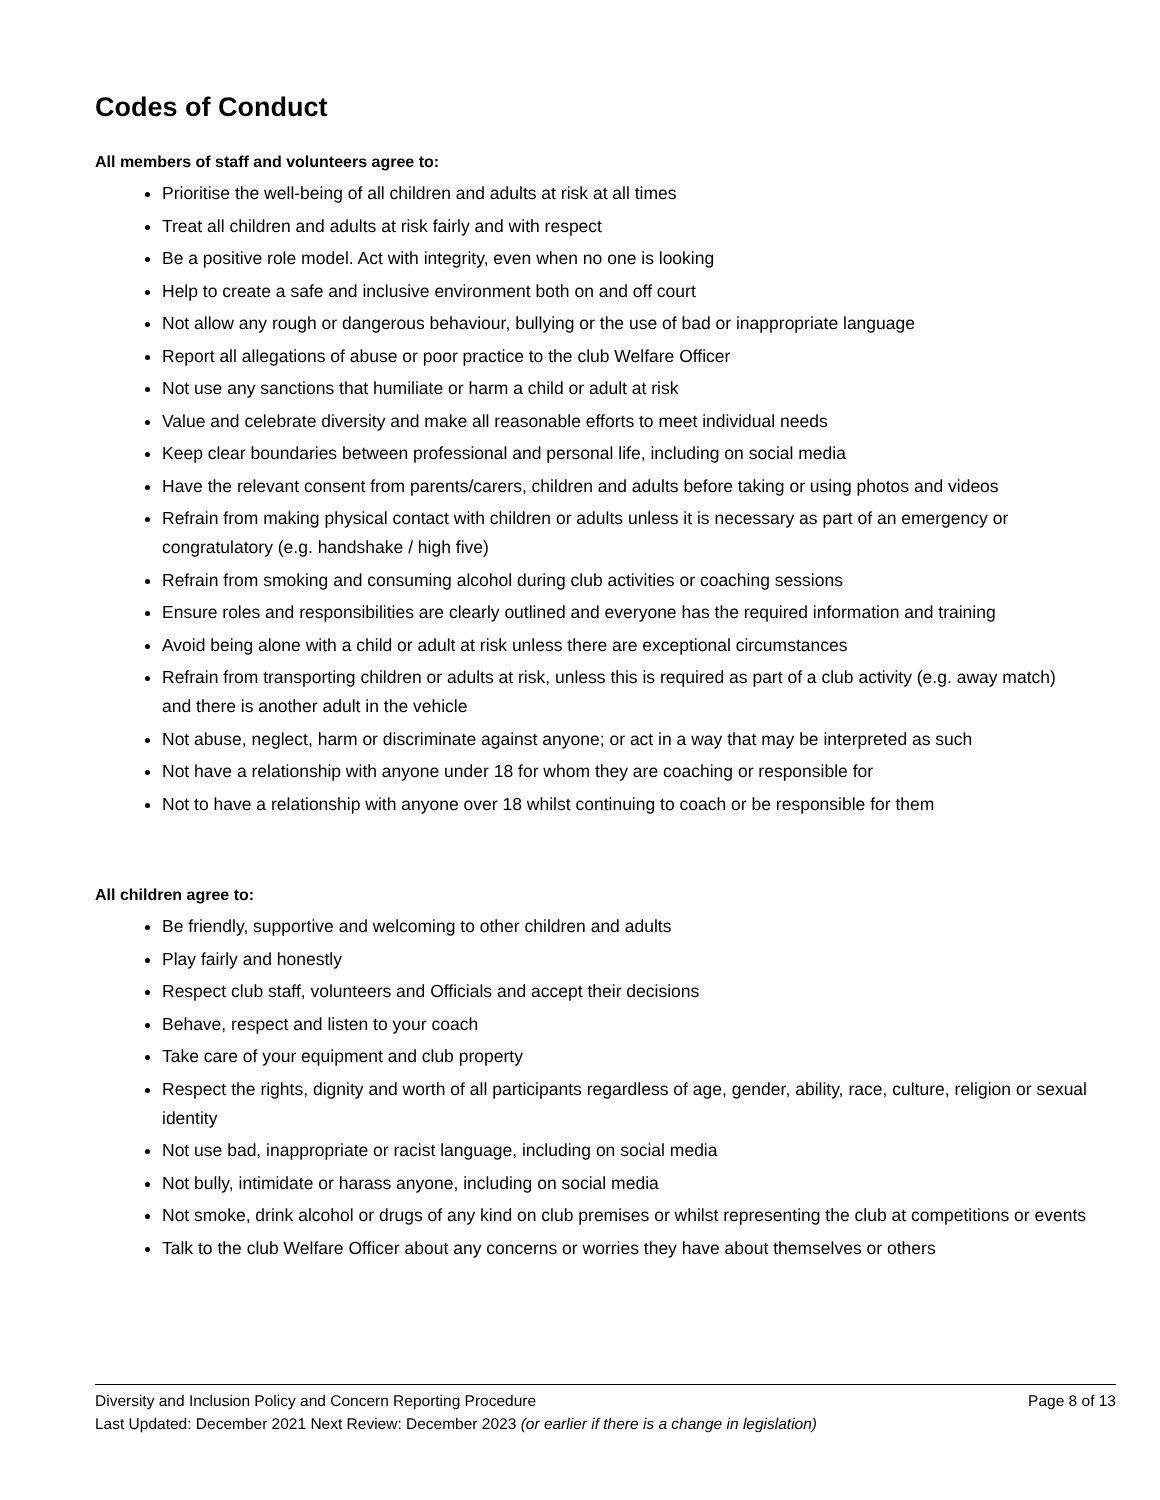Codes of Conduct
All members of staff and volunteers agree to:
Prioritise the well-being of all children and adults at risk at all times
Treat all children and adults at risk fairly and with respect
Be a positive role model. Act with integrity, even when no one is looking
Help to create a safe and inclusive environment both on and off court
Not allow any rough or dangerous behaviour, bullying or the use of bad or inappropriate language
Report all allegations of abuse or poor practice to the club Welfare Officer
Not use any sanctions that humiliate or harm a child or adult at risk
Value and celebrate diversity and make all reasonable efforts to meet individual needs
Keep clear boundaries between professional and personal life, including on social media
Have the relevant consent from parents/carers, children and adults before taking or using photos and videos
Refrain from making physical contact with children or adults unless it is necessary as part of an emergency or congratulatory (e.g. handshake / high five)
Refrain from smoking and consuming alcohol during club activities or coaching sessions
Ensure roles and responsibilities are clearly outlined and everyone has the required information and training
Avoid being alone with a child or adult at risk unless there are exceptional circumstances
Refrain from transporting children or adults at risk, unless this is required as part of a club activity (e.g. away match) and there is another adult in the vehicle
Not abuse, neglect, harm or discriminate against anyone; or act in a way that may be interpreted as such
Not have a relationship with anyone under 18 for whom they are coaching or responsible for
Not to have a relationship with anyone over 18 whilst continuing to coach or be responsible for them
All children agree to:
Be friendly, supportive and welcoming to other children and adults
Play fairly and honestly
Respect club staff, volunteers and Officials and accept their decisions
Behave, respect and listen to your coach
Take care of your equipment and club property
Respect the rights, dignity and worth of all participants regardless of age, gender, ability, race, culture, religion or sexual identity
Not use bad, inappropriate or racist language, including on social media
Not bully, intimidate or harass anyone, including on social media
Not smoke, drink alcohol or drugs of any kind on club premises or whilst representing the club at competitions or events
Talk to the club Welfare Officer about any concerns or worries they have about themselves or others
Diversity and Inclusion Policy and Concern Reporting Procedure Page 8 of 13
Last Updated: December 2021 Next Review: December 2023 (or earlier if there is a change in legislation)